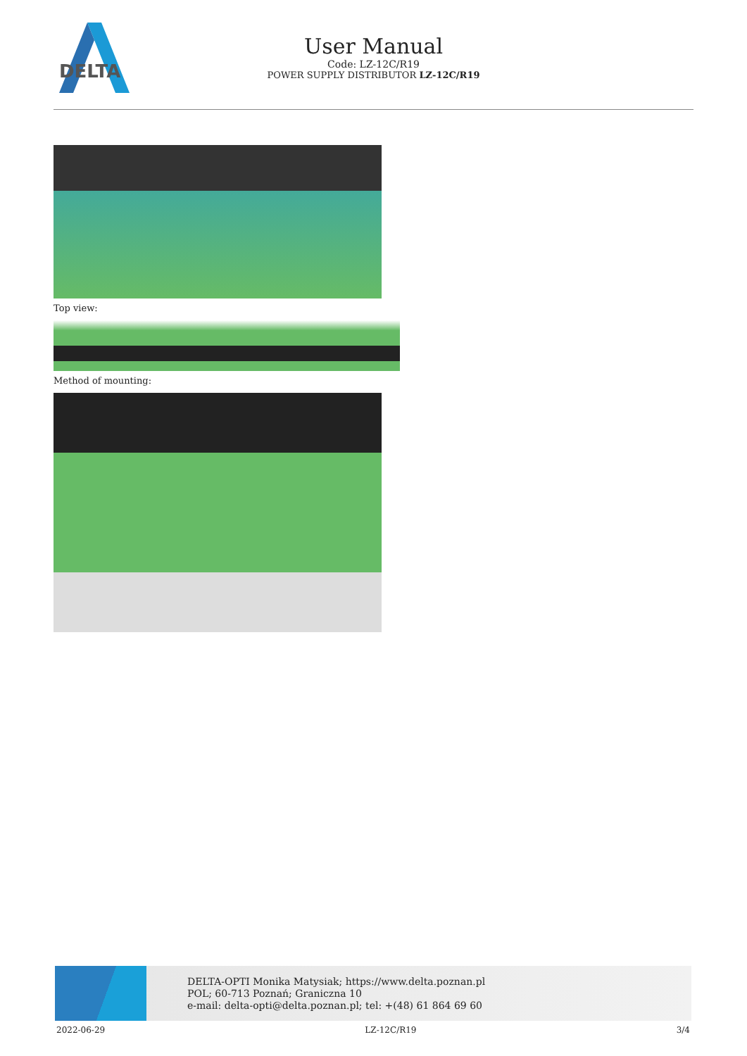DELTA
User Manual
Code: LZ-12C/R19
POWER SUPPLY DISTRIBUTOR LZ-12C/R19
Top view:
Method of mounting:
DELTA-OPTI Monika Matysiak; https://www.delta.poznan.pl
POL; 60-713 Poznań; Graniczna 10
e-mail: delta-opti@delta.poznan.pl; tel: +(48) 61 864 69 60
2022-06-29 LZ-12C/R19 3/4